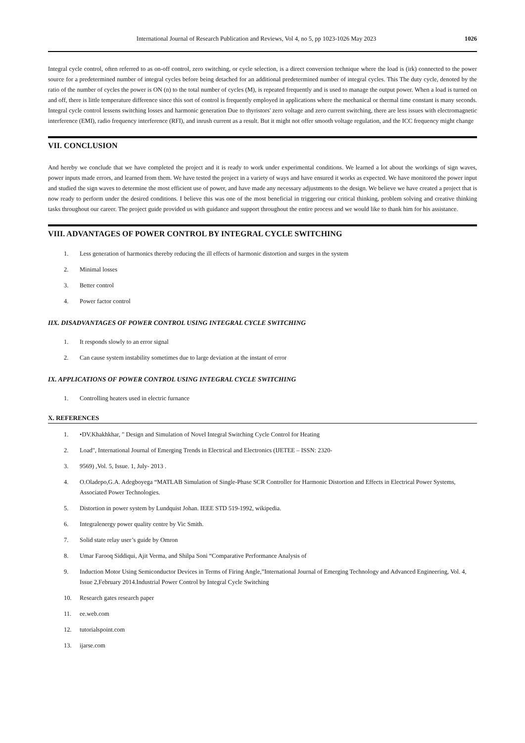International Journal of Research Publication and Reviews, Vol 4, no 5, pp 1023-1026 May 2023 1026
Integral cycle control, often referred to as on-off control, zero switching, or cycle selection, is a direct conversion technique where the load is (irk) connected to the power source for a predetermined number of integral cycles before being detached for an additional predetermined number of integral cycles. This The duty cycle, denoted by the ratio of the number of cycles the power is ON (n) to the total number of cycles (M), is repeated frequently and is used to manage the output power. When a load is turned on and off, there is little temperature difference since this sort of control is frequently employed in applications where the mechanical or thermal time constant is many seconds. Integral cycle control lessens switching losses and harmonic generation Due to thyristors' zero voltage and zero current switching, there are less issues with electromagnetic interference (EMI), radio frequency interference (RFI), and inrush current as a result. But it might not offer smooth voltage regulation, and the ICC frequency might change
VII. CONCLUSION
And hereby we conclude that we have completed the project and it is ready to work under experimental conditions. We learned a lot about the workings of sign waves, power inputs made errors, and learned from them. We have tested the project in a variety of ways and have ensured it works as expected. We have monitored the power input and studied the sign waves to determine the most efficient use of power, and have made any necessary adjustments to the design. We believe we have created a project that is now ready to perform under the desired conditions. I believe this was one of the most beneficial in triggering our critical thinking, problem solving and creative thinking tasks throughout our career. The project guide provided us with guidance and support throughout the entire process and we would like to thank him for his assistance.
VIII. ADVANTAGES OF POWER CONTROL BY INTEGRAL CYCLE SWITCHING
1. Less generation of harmonics thereby reducing the ill effects of harmonic distortion and surges in the system
2. Minimal losses
3. Better control
4. Power factor control
IIX. DISADVANTAGES OF POWER CONTROL USING INTEGRAL CYCLE SWITCHING
1. It responds slowly to an error signal
2. Can cause system instability sometimes due to large deviation at the instant of error
IX. APPLICATIONS OF POWER CONTROL USING INTEGRAL CYCLE SWITCHING
1. Controlling heaters used in electric furnance
X. REFERENCES
1. •DV.Khakhkhar, " Design and Simulation of Novel Integral Switching Cycle Control for Heating
2. Load", International Journal of Emerging Trends in Electrical and Electronics (IJETEE – ISSN: 2320-
3. 9569) ,Vol. 5, Issue. 1, July- 2013 .
4. O.Oladepo,G.A. Adegboyega “MATLAB Simulation of Single-Phase SCR Controller for Harmonic Distortion and Effects in Electrical Power Systems, Associated Power Technologies.
5. Distortion in power system by Lundquist Johan. IEEE STD 519-1992, wikipedia.
6. Integralenergy power quality centre by Vic Smith.
7. Solid state relay user’s guide by Omron
8. Umar Farooq Siddiqui, Ajit Verma, and Shilpa Soni “Comparative Performance Analysis of
9. Induction Motor Using Semiconductor Devices in Terms of Firing Angle,”International Journal of Emerging Technology and Advanced Engineering, Vol. 4, Issue 2,February 2014.Industrial Power Control by Integral Cycle Switching
10. Research gates research paper
11. ee.web.com
12. tutorialspoint.com
13. ijarse.com